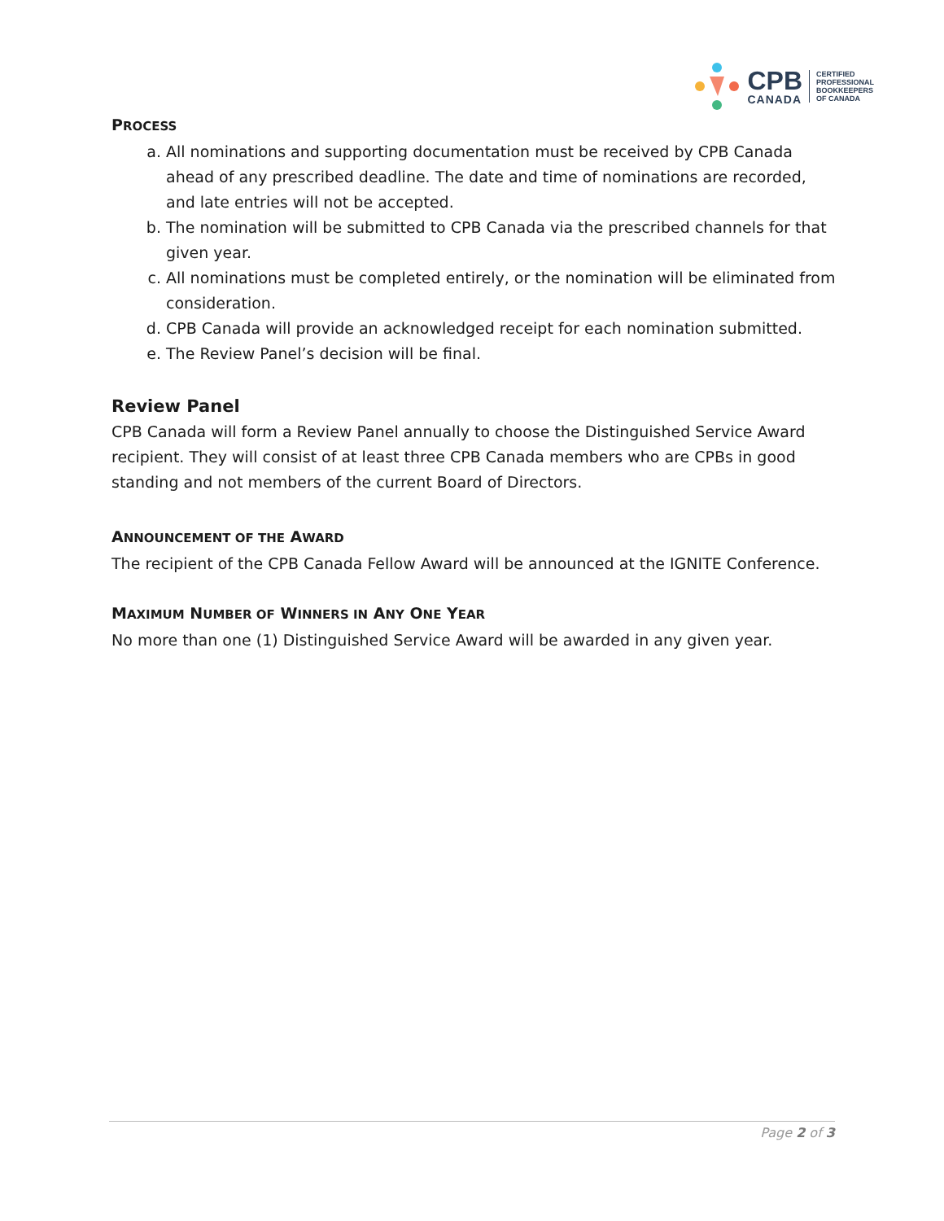CPB
CANADA
CERTIFIED
PROFESSIONAL
BOOKKEEPERS
OF CANADA
PROCESS
a. All nominations and supporting documentation must be received by CPB Canada ahead of any prescribed deadline. The date and time of nominations are recorded, and late entries will not be accepted.
b. The nomination will be submitted to CPB Canada via the prescribed channels for that given year.
c. All nominations must be completed entirely, or the nomination will be eliminated from consideration.
d. CPB Canada will provide an acknowledged receipt for each nomination submitted.
e. The Review Panel’s decision will be final.
Review Panel
CPB Canada will form a Review Panel annually to choose the Distinguished Service Award recipient. They will consist of at least three CPB Canada members who are CPBs in good standing and not members of the current Board of Directors.
ANNOUNCEMENT OF THE AWARD
The recipient of the CPB Canada Fellow Award will be announced at the IGNITE Conference.
MAXIMUM NUMBER OF WINNERS IN ANY ONE YEAR
No more than one (1) Distinguished Service Award will be awarded in any given year.
Page 2 of 3